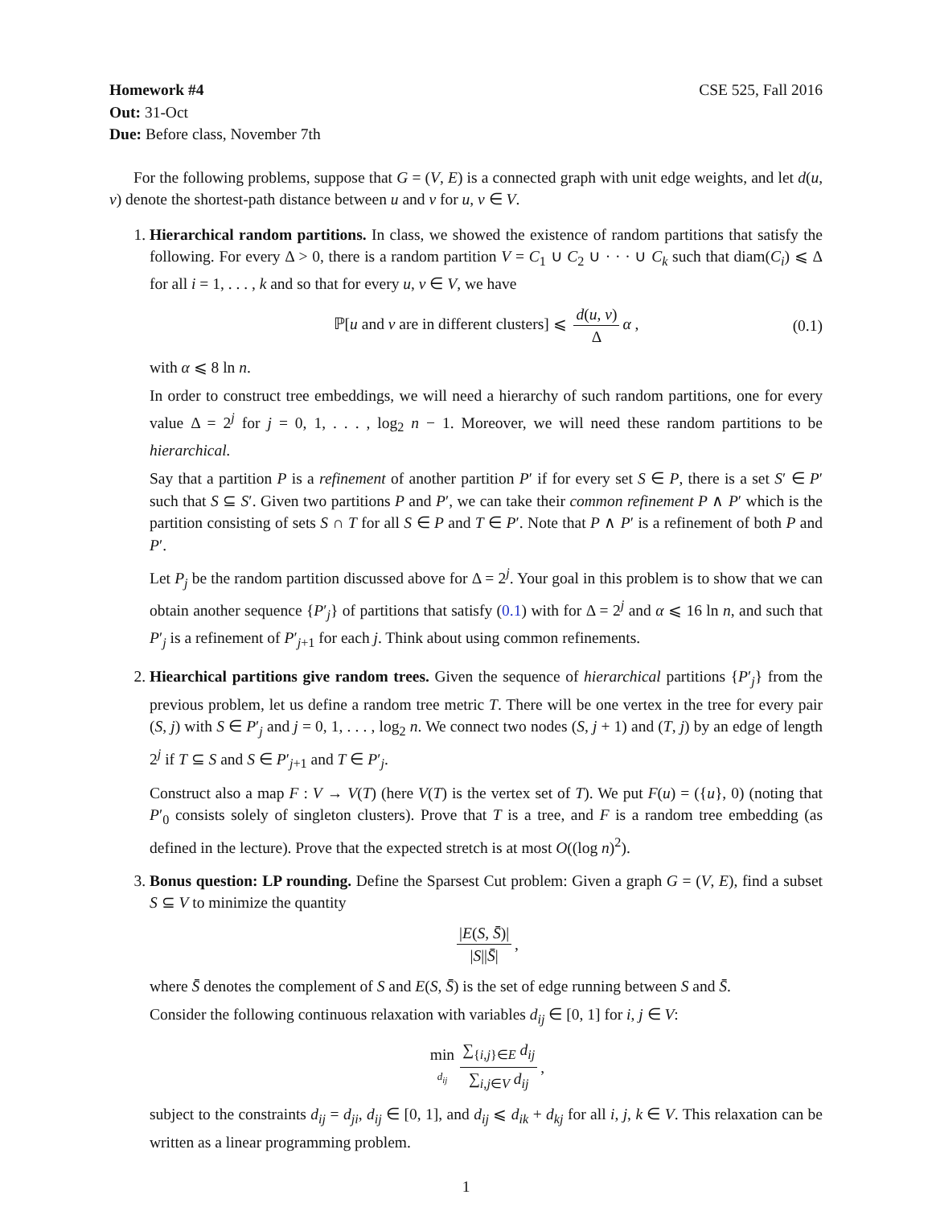Homework #4 CSE 525, Fall 2016
Out: 31-Oct
Due: Before class, November 7th
For the following problems, suppose that G = (V, E) is a connected graph with unit edge weights, and let d(u, v) denote the shortest-path distance between u and v for u, v ∈ V.
1. Hierarchical random partitions. In class, we showed the existence of random partitions that satisfy the following. For every Δ > 0, there is a random partition V = C<sub>1</sub> ∪ C<sub>2</sub> ∪ · · · ∪ C<sub>k</sub> such that diam(C<sub>i</sub>) ⩽ Δ for all i = 1, . . . , k and so that for every u, v ∈ V, we have
ℙ[u and v are in different clusters] ⩽ d(u, v) Δ α , (0.1)
with α ⩽ 8 ln n.
In order to construct tree embeddings, we will need a hierarchy of such random partitions, one for every value Δ = 2<sup>j</sup> for j = 0, 1, . . . , log<sub>2</sub> n − 1. Moreover, we will need these random partitions to be hierarchical.
Say that a partition P is a refinement of another partition P′ if for every set S ∈ P, there is a set S′ ∈ P′ such that S ⊆ S′. Given two partitions P and P′, we can take their common refinement P ∧ P′ which is the partition consisting of sets S ∩ T for all S ∈ P and T ∈ P′. Note that P ∧ P′ is a refinement of both P and P′.
Let P<sub>j</sub> be the random partition discussed above for Δ = 2<sup>j</sup>. Your goal in this problem is to show that we can obtain another sequence {P′<sub>j</sub>} of partitions that satisfy (0.1) with for Δ = 2<sup>j</sup> and α ⩽ 16 ln n, and such that P′<sub>j</sub> is a refinement of P′<sub>j+1</sub> for each j. Think about using common refinements.
2. Hiearchical partitions give random trees. Given the sequence of hierarchical partitions {P′<sub>j</sub>} from the previous problem, let us define a random tree metric T. There will be one vertex in the tree for every pair (S, j) with S ∈ P′<sub>j</sub> and j = 0, 1, . . . , log<sub>2</sub> n. We connect two nodes (S, j + 1) and (T, j) by an edge of length 2<sup>j</sup> if T ⊆ S and S ∈ P′<sub>j+1</sub> and T ∈ P′<sub>j</sub>.
Construct also a map F : V → V(T) (here V(T) is the vertex set of T). We put F(u) = ({u}, 0) (noting that P′<sub>0</sub> consists solely of singleton clusters). Prove that T is a tree, and F is a random tree embedding (as defined in the lecture). Prove that the expected stretch is at most O((log n)<sup>2</sup>).
3. Bonus question: LP rounding. Define the Sparsest Cut problem: Given a graph G = (V, E), find a subset S ⊆ V to minimize the quantity
|E(S, S̄)| |S||S̄| ,
where S̄ denotes the complement of S and E(S, S̄) is the set of edge running between S and S̄.
Consider the following continuous relaxation with variables d<sub>ij</sub> ∈ [0, 1] for i, j ∈ V:
min d<sub>ij</sub> ∑<sub>{i,j}∈E</sub> d<sub>ij</sub> ∑<sub>i,j∈V</sub> d<sub>ij</sub> ,
subject to the constraints d<sub>ij</sub> = d<sub>ji</sub>, d<sub>ij</sub> ∈ [0, 1], and d<sub>ij</sub> ⩽ d<sub>ik</sub> + d<sub>kj</sub> for all i, j, k ∈ V. This relaxation can be written as a linear programming problem.
1